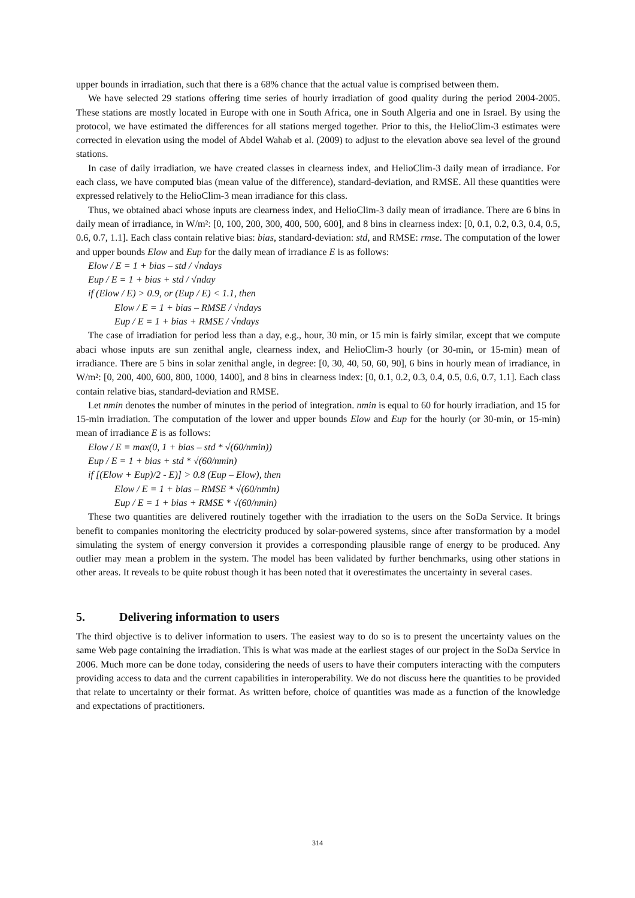upper bounds in irradiation, such that there is a 68% chance that the actual value is comprised between them.
We have selected 29 stations offering time series of hourly irradiation of good quality during the period 2004-2005. These stations are mostly located in Europe with one in South Africa, one in South Algeria and one in Israel. By using the protocol, we have estimated the differences for all stations merged together. Prior to this, the HelioClim-3 estimates were corrected in elevation using the model of Abdel Wahab et al. (2009) to adjust to the elevation above sea level of the ground stations.
In case of daily irradiation, we have created classes in clearness index, and HelioClim-3 daily mean of irradiance. For each class, we have computed bias (mean value of the difference), standard-deviation, and RMSE. All these quantities were expressed relatively to the HelioClim-3 mean irradiance for this class.
Thus, we obtained abaci whose inputs are clearness index, and HelioClim-3 daily mean of irradiance. There are 6 bins in daily mean of irradiance, in W/m²: [0, 100, 200, 300, 400, 500, 600], and 8 bins in clearness index: [0, 0.1, 0.2, 0.3, 0.4, 0.5, 0.6, 0.7, 1.1]. Each class contain relative bias: bias, standard-deviation: std, and RMSE: rmse. The computation of the lower and upper bounds Elow and Eup for the daily mean of irradiance E is as follows:
Elow / E = 1 + bias – std / √ndays
Eup / E = 1 + bias + std / √nday
if (Elow / E) > 0.9, or (Eup / E) < 1.1, then
Elow / E = 1 + bias – RMSE / √ndays
Eup / E = 1 + bias + RMSE / √ndays
The case of irradiation for period less than a day, e.g., hour, 30 min, or 15 min is fairly similar, except that we compute abaci whose inputs are sun zenithal angle, clearness index, and HelioClim-3 hourly (or 30-min, or 15-min) mean of irradiance. There are 5 bins in solar zenithal angle, in degree: [0, 30, 40, 50, 60, 90], 6 bins in hourly mean of irradiance, in W/m²: [0, 200, 400, 600, 800, 1000, 1400], and 8 bins in clearness index: [0, 0.1, 0.2, 0.3, 0.4, 0.5, 0.6, 0.7, 1.1]. Each class contain relative bias, standard-deviation and RMSE.
Let nmin denotes the number of minutes in the period of integration. nmin is equal to 60 for hourly irradiation, and 15 for 15-min irradiation. The computation of the lower and upper bounds Elow and Eup for the hourly (or 30-min, or 15-min) mean of irradiance E is as follows:
Elow / E = max(0, 1 + bias – std * √(60/nmin))
Eup / E = 1 + bias + std * √(60/nmin)
if [(Elow + Eup)/2 - E)] > 0.8 (Eup – Elow), then
Elow / E = 1 + bias – RMSE * √(60/nmin)
Eup / E = 1 + bias + RMSE * √(60/nmin)
These two quantities are delivered routinely together with the irradiation to the users on the SoDa Service. It brings benefit to companies monitoring the electricity produced by solar-powered systems, since after transformation by a model simulating the system of energy conversion it provides a corresponding plausible range of energy to be produced. Any outlier may mean a problem in the system. The model has been validated by further benchmarks, using other stations in other areas. It reveals to be quite robust though it has been noted that it overestimates the uncertainty in several cases.
5. Delivering information to users
The third objective is to deliver information to users. The easiest way to do so is to present the uncertainty values on the same Web page containing the irradiation. This is what was made at the earliest stages of our project in the SoDa Service in 2006. Much more can be done today, considering the needs of users to have their computers interacting with the computers providing access to data and the current capabilities in interoperability. We do not discuss here the quantities to be provided that relate to uncertainty or their format. As written before, choice of quantities was made as a function of the knowledge and expectations of practitioners.
314